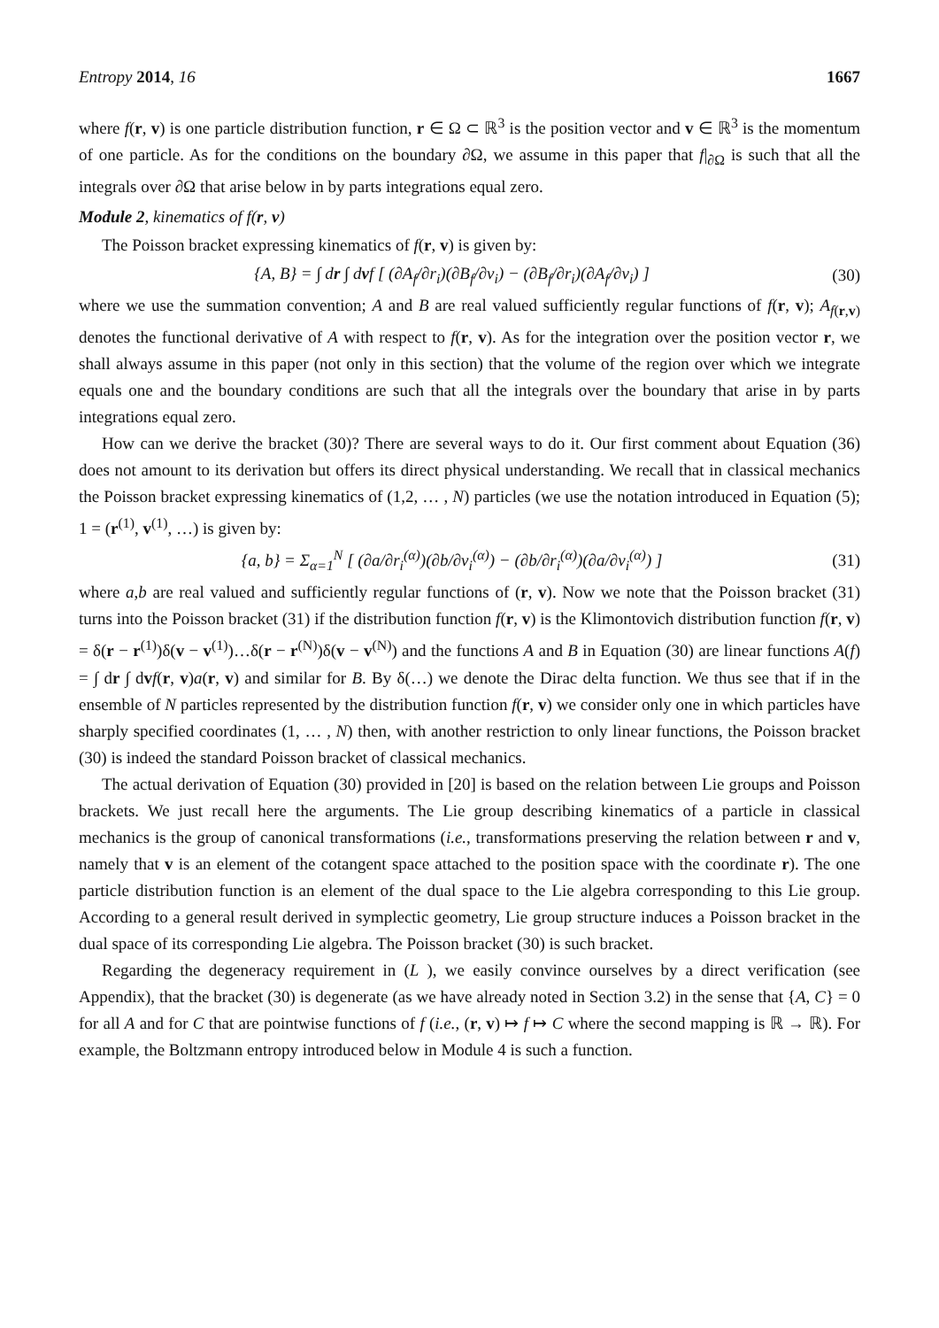Entropy 2014, 16 1667
where f(r, v) is one particle distribution function, r ∈ Ω ⊂ ℝ<sup>3</sup> is the position vector and v ∈ ℝ<sup>3</sup> is the momentum of one particle. As for the conditions on the boundary ∂Ω, we assume in this paper that f|<sub>∂Ω</sub> is such that all the integrals over ∂Ω that arise below in by parts integrations equal zero.
Module 2, kinematics of f(r, v)
The Poisson bracket expressing kinematics of f(r, v) is given by:
{A, B} = ∫ dr ∫ dvf [ (∂A<sub>f</sub>/∂r<sub>i</sub>)(∂B<sub>f</sub>/∂v<sub>i</sub>) − (∂B<sub>f</sub>/∂r<sub>i</sub>)(∂A<sub>f</sub>/∂v<sub>i</sub>) ] (30)
where we use the summation convention; A and B are real valued sufficiently regular functions of f(r, v); A<sub>f(r,v)</sub> denotes the functional derivative of A with respect to f(r, v). As for the integration over the position vector r, we shall always assume in this paper (not only in this section) that the volume of the region over which we integrate equals one and the boundary conditions are such that all the integrals over the boundary that arise in by parts integrations equal zero.
How can we derive the bracket (30)? There are several ways to do it. Our first comment about Equation (36) does not amount to its derivation but offers its direct physical understanding. We recall that in classical mechanics the Poisson bracket expressing kinematics of (1,2, … , N) particles (we use the notation introduced in Equation (5); 1 = (r<sup>(1)</sup>, v<sup>(1)</sup>, …) is given by:
{a, b} = Σ<sub>α=1</sub><sup>N</sup> [ (∂a/∂r<sub>i</sub><sup>(α)</sup>)(∂b/∂v<sub>i</sub><sup>(α)</sup>) − (∂b/∂r<sub>i</sub><sup>(α)</sup>)(∂a/∂v<sub>i</sub><sup>(α)</sup>) ] (31)
where a,b are real valued and sufficiently regular functions of (r, v). Now we note that the Poisson bracket (31) turns into the Poisson bracket (31) if the distribution function f(r, v) is the Klimontovich distribution function f(r, v) = δ(r − r<sup>(1)</sup>)δ(v − v<sup>(1)</sup>)…δ(r − r<sup>(N)</sup>)δ(v − v<sup>(N)</sup>) and the functions A and B in Equation (30) are linear functions A(f) = ∫ dr ∫ dvf(r, v)a(r, v) and similar for B. By δ(…) we denote the Dirac delta function. We thus see that if in the ensemble of N particles represented by the distribution function f(r, v) we consider only one in which particles have sharply specified coordinates (1, … , N) then, with another restriction to only linear functions, the Poisson bracket (30) is indeed the standard Poisson bracket of classical mechanics.
The actual derivation of Equation (30) provided in [20] is based on the relation between Lie groups and Poisson brackets. We just recall here the arguments. The Lie group describing kinematics of a particle in classical mechanics is the group of canonical transformations (i.e., transformations preserving the relation between r and v, namely that v is an element of the cotangent space attached to the position space with the coordinate r). The one particle distribution function is an element of the dual space to the Lie algebra corresponding to this Lie group. According to a general result derived in symplectic geometry, Lie group structure induces a Poisson bracket in the dual space of its corresponding Lie algebra. The Poisson bracket (30) is such bracket.
Regarding the degeneracy requirement in (L ), we easily convince ourselves by a direct verification (see Appendix), that the bracket (30) is degenerate (as we have already noted in Section 3.2) in the sense that {A, C} = 0 for all A and for C that are pointwise functions of f (i.e., (r, v) ↦ f ↦ C where the second mapping is ℝ → ℝ). For example, the Boltzmann entropy introduced below in Module 4 is such a function.